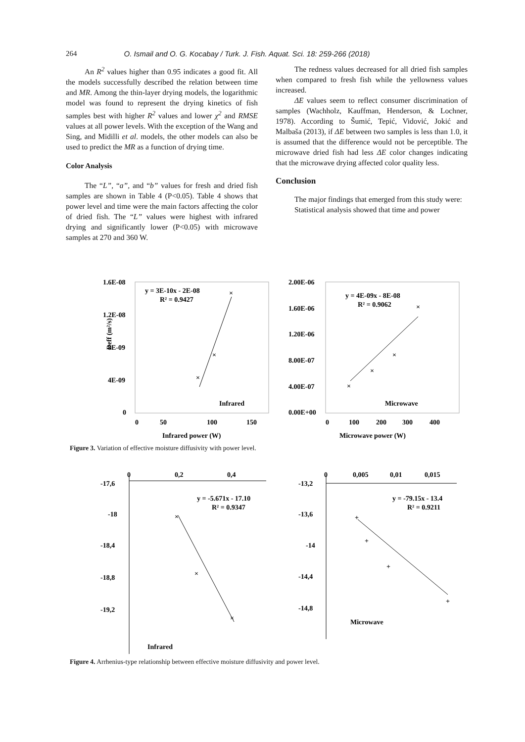264 O. Ismail and O. G. Kocabay / Turk. J. Fish. Aquat. Sci. 18: 259-266 (2018)
An R<sup>2</sup> values higher than 0.95 indicates a good fit. All the models successfully described the relation between time and MR. Among the thin-layer drying models, the logarithmic model was found to represent the drying kinetics of fish samples best with higher R<sup>2</sup> values and lower χ<sup>2</sup> and RMSE values at all power levels. With the exception of the Wang and Sing, and Midilli et al. models, the other models can also be used to predict the MR as a function of drying time.
Color Analysis
The “L”, “a”, and “b” values for fresh and dried fish samples are shown in Table 4 (P<0.05). Table 4 shows that power level and time were the main factors affecting the color of dried fish. The “L” values were highest with infrared drying and significantly lower (P<0.05) with microwave samples at 270 and 360 W.
The redness values decreased for all dried fish samples when compared to fresh fish while the yellowness values increased.
ΔE values seem to reflect consumer discrimination of samples (Wachholz, Kauffman, Henderson, & Lochner, 1978). According to Šumić, Tepić, Vidović, Jokić and Malbaša (2013), if ΔE between two samples is less than 1.0, it is assumed that the difference would not be perceptible. The microwave dried fish had less ΔE color changes indicating that the microwave drying affected color quality less.
Conclusion
The major findings that emerged from this study were:
Statistical analysis showed that time and power
1.6E-08
1.2E-08
8E-09
4E-09
0
0
50
100
150
Infrared power (W)
y = 3E-10x - 2E-08
R² = 0.9427
Infrared
Deff (m²/s)
×
×
×
2.00E-06
1.60E-06
1.20E-06
8.00E-07
4.00E-07
0.00E+00
0
100
200
300
400
Microwave power (W)
y = 4E-09x - 8E-08
R² = 0.9062
Microwave
×
×
×
×
Figure 3. Variation of effective moisture diffusivity with power level.
0
0,2
0,4
-17,6
-18
-18,4
-18,8
-19,2
y = -5.671x - 17.10
R² = 0.9347
Infrared
×
×
×
0
0,005
0,01
0,015
-13,2
-13,6
-14
-14,4
-14,8
y = -79.15x - 13.4
R² = 0.9211
Microwave
+
+
+
+
Figure 4. Arrhenius-type relationship between effective moisture diffusivity and power level.